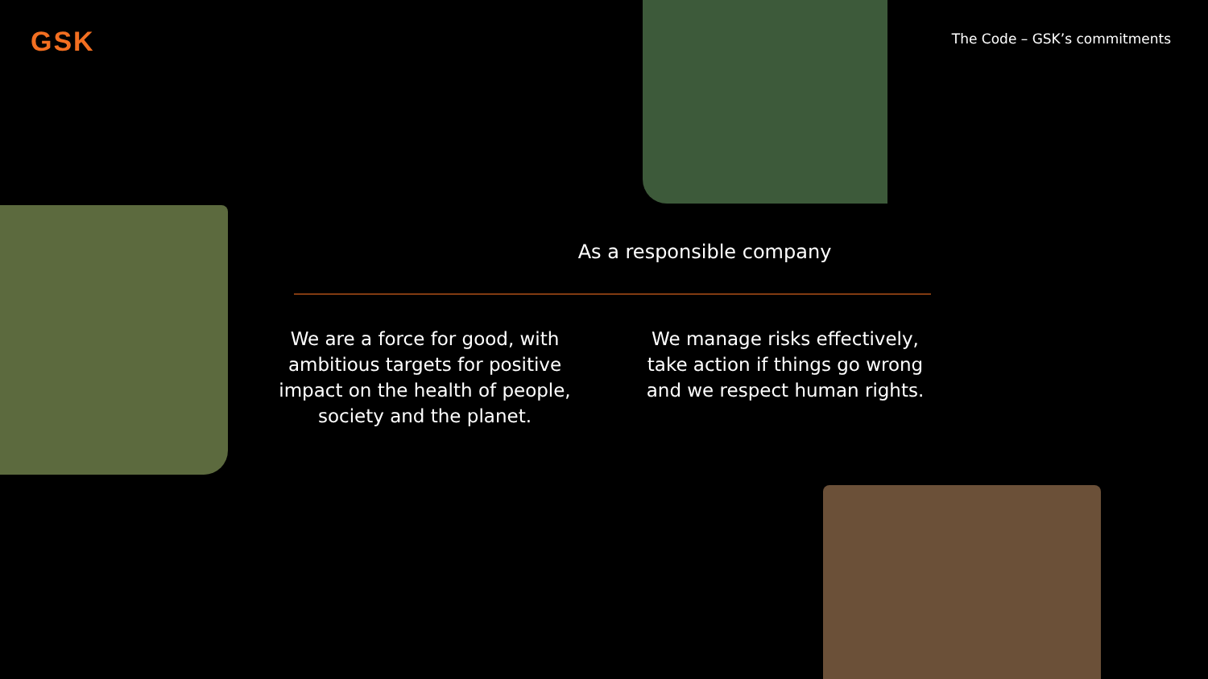GSK
The Code – GSK’s commitments
As a responsible company
We are a force for good, with ambitious targets for positive impact on the health of people, society and the planet.
We manage risks effectively, take action if things go wrong and we respect human rights.